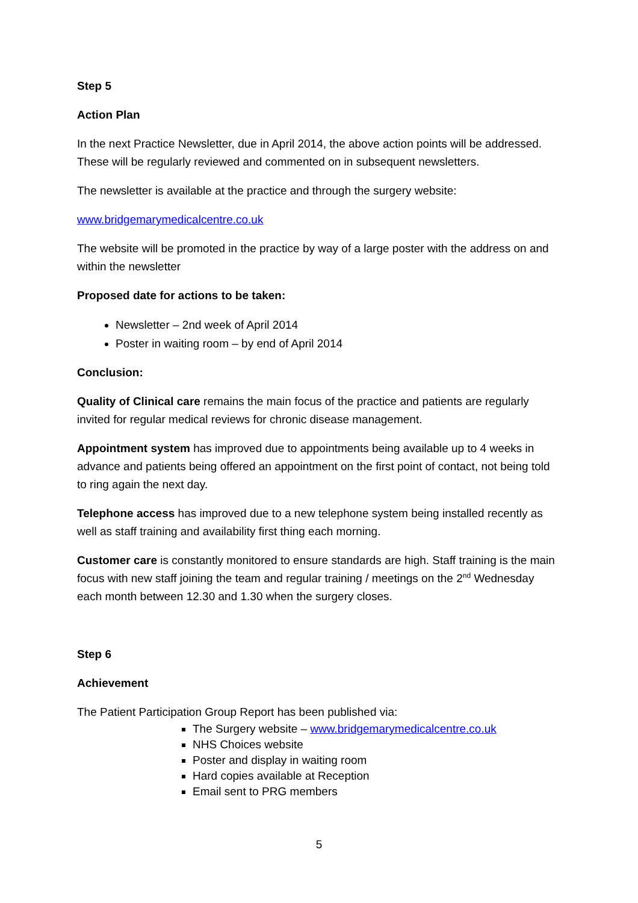Step 5
Action Plan
In the next Practice Newsletter, due in April 2014, the above action points will be addressed. These will be regularly reviewed and commented on in subsequent newsletters.
The newsletter is available at the practice and through the surgery website:
www.bridgemarymedicalcentre.co.uk
The website will be promoted in the practice by way of a large poster with the address on and within the newsletter
Proposed date for actions to be taken:
Newsletter – 2nd week of April 2014
Poster in waiting room – by end of April 2014
Conclusion:
Quality of Clinical care remains the main focus of the practice and patients are regularly invited for regular medical reviews for chronic disease management.
Appointment system has improved due to appointments being available up to 4 weeks in advance and patients being offered an appointment on the first point of contact, not being told to ring again the next day.
Telephone access has improved due to a new telephone system being installed recently as well as staff training and availability first thing each morning.
Customer care is constantly monitored to ensure standards are high. Staff training is the main focus with new staff joining the team and regular training / meetings on the 2<sup>nd</sup> Wednesday each month between 12.30 and 1.30 when the surgery closes.
Step 6
Achievement
The Patient Participation Group Report has been published via:
The Surgery website – www.bridgemarymedicalcentre.co.uk
NHS Choices website
Poster and display in waiting room
Hard copies available at Reception
Email sent to PRG members
5